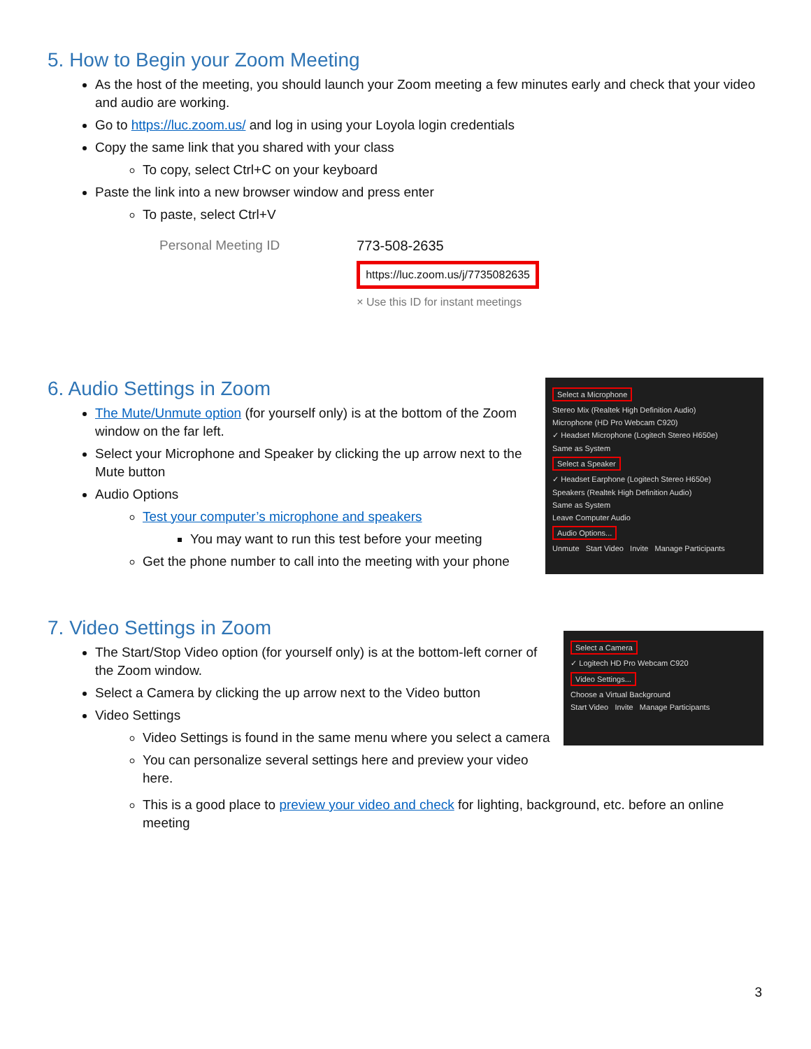5. How to Begin your Zoom Meeting
As the host of the meeting, you should launch your Zoom meeting a few minutes early and check that your video and audio are working.
Go to https://luc.zoom.us/ and log in using your Loyola login credentials
Copy the same link that you shared with your class
To copy, select Ctrl+C on your keyboard
Paste the link into a new browser window and press enter
To paste, select Ctrl+V
Personal Meeting ID 773-508-2635
https://luc.zoom.us/j/7735082635
× Use this ID for instant meetings
6. Audio Settings in Zoom
The Mute/Unmute option (for yourself only) is at the bottom of the Zoom window on the far left.
Select your Microphone and Speaker by clicking the up arrow next to the Mute button
Audio Options
Test your computer’s microphone and speakers
You may want to run this test before your meeting
Get the phone number to call into the meeting with your phone
Select a Microphone
Stereo Mix (Realtek High Definition Audio)
Microphone (HD Pro Webcam C920)
✓ Headset Microphone (Logitech Stereo H650e)
Same as System
Select a Speaker
✓ Headset Earphone (Logitech Stereo H650e)
Speakers (Realtek High Definition Audio)
Same as System
Leave Computer Audio
Audio Options...
Unmute Start Video Invite Manage Participants
7. Video Settings in Zoom
The Start/Stop Video option (for yourself only) is at the bottom-left corner of the Zoom window.
Select a Camera by clicking the up arrow next to the Video button
Video Settings
Video Settings is found in the same menu where you select a camera
You can personalize several settings here and preview your video here.
Select a Camera
✓ Logitech HD Pro Webcam C920
Video Settings...
Choose a Virtual Background
Start Video Invite Manage Participants
This is a good place to preview your video and check for lighting, background, etc. before an online meeting
3